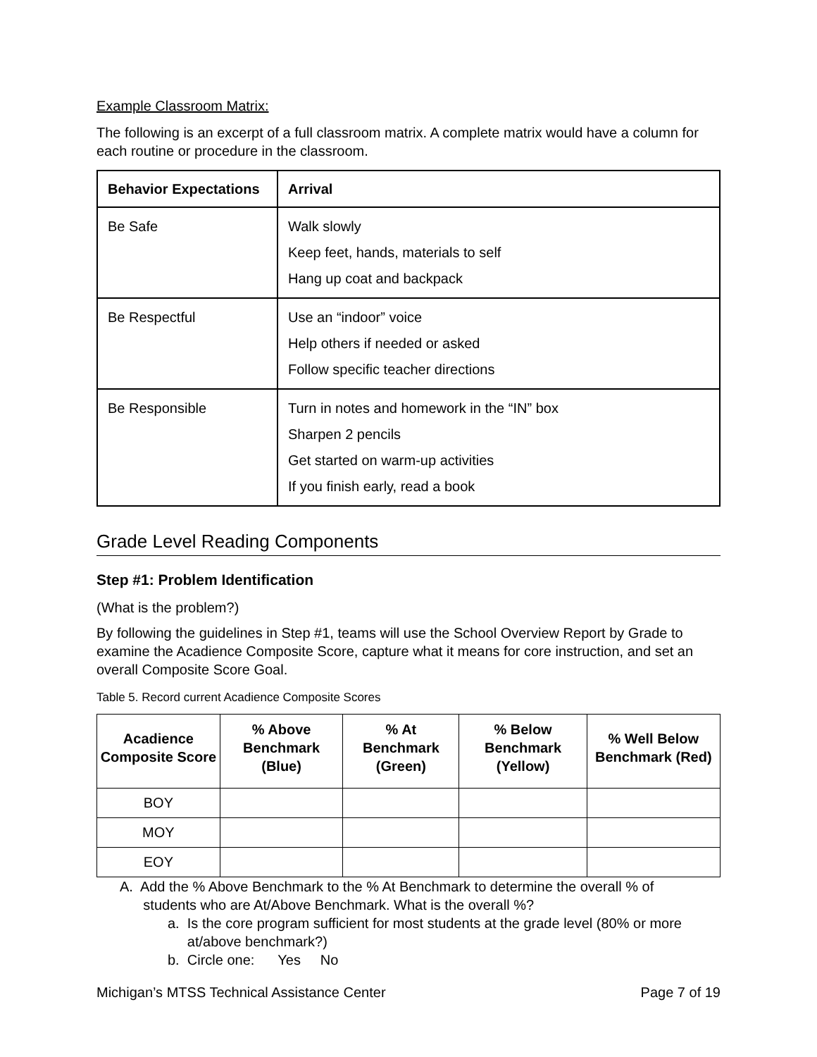Example Classroom Matrix:
The following is an excerpt of a full classroom matrix. A complete matrix would have a column for each routine or procedure in the classroom.
| Behavior Expectations | Arrival |
| --- | --- |
| Be Safe | Walk slowly Keep feet, hands, materials to self Hang up coat and backpack |
| Be Respectful | Use an “indoor” voice Help others if needed or asked Follow specific teacher directions |
| Be Responsible | Turn in notes and homework in the “IN” box Sharpen 2 pencils Get started on warm-up activities If you finish early, read a book |
Grade Level Reading Components
Step #1: Problem Identification
(What is the problem?)
By following the guidelines in Step #1, teams will use the School Overview Report by Grade to examine the Acadience Composite Score, capture what it means for core instruction, and set an overall Composite Score Goal.
Table 5. Record current Acadience Composite Scores
| Acadience Composite Score | % Above Benchmark (Blue) | % At Benchmark (Green) | % Below Benchmark (Yellow) | % Well Below Benchmark (Red) |
| --- | --- | --- | --- | --- |
| BOY | | | | |
| MOY | | | | |
| EOY | | | | |
A. Add the % Above Benchmark to the % At Benchmark to determine the overall % of
students who are At/Above Benchmark. What is the overall %?
a. Is the core program sufficient for most students at the grade level (80% or more
at/above benchmark?)
b. Circle one: Yes No
Michigan’s MTSS Technical Assistance Center Page 7 of 19